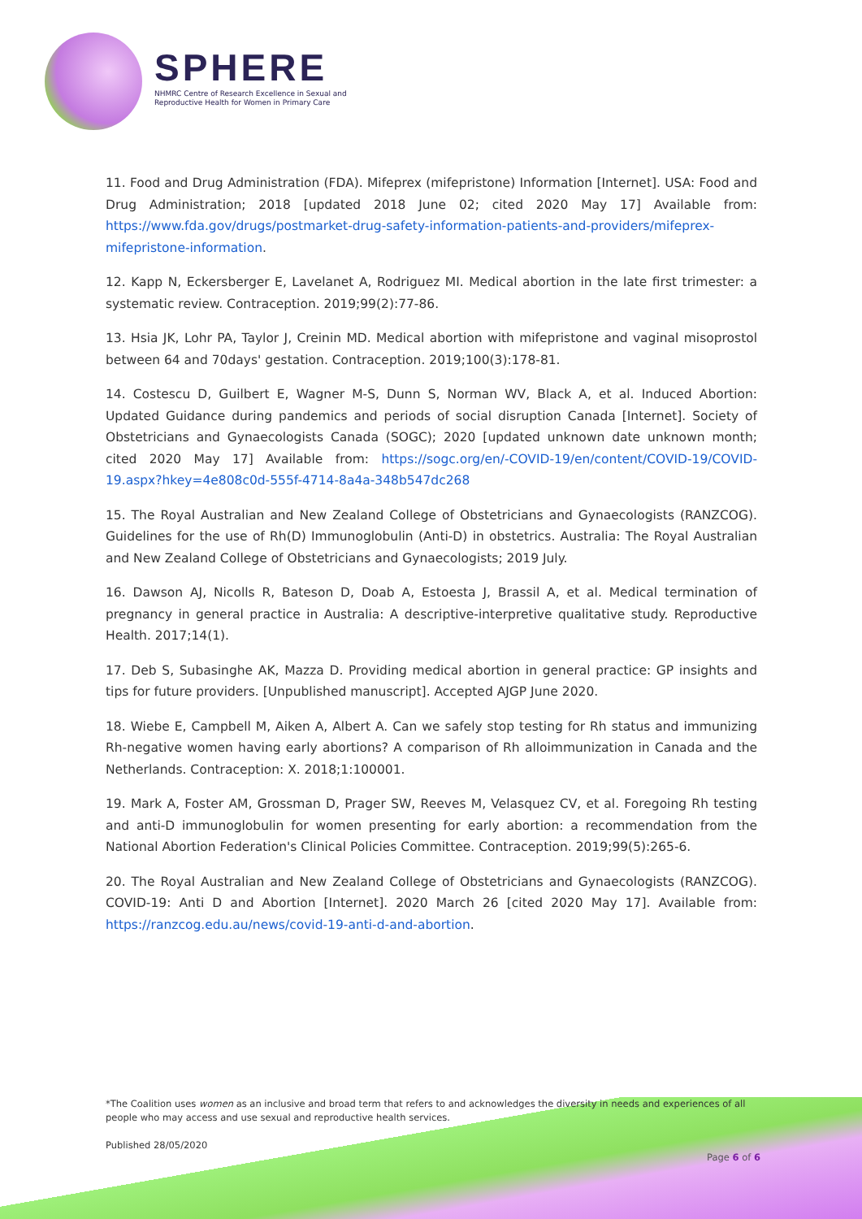SPHERE
NHMRC Centre of Research Excellence in Sexual and
Reproductive Health for Women in Primary Care
11. Food and Drug Administration (FDA). Mifeprex (mifepristone) Information [Internet]. USA: Food and Drug Administration; 2018 [updated 2018 June 02; cited 2020 May 17] Available from: https://www.fda.gov/drugs/postmarket-drug-safety-information-patients-and-providers/mifeprex-mifepristone-information.
12. Kapp N, Eckersberger E, Lavelanet A, Rodriguez MI. Medical abortion in the late first trimester: a systematic review. Contraception. 2019;99(2):77-86.
13. Hsia JK, Lohr PA, Taylor J, Creinin MD. Medical abortion with mifepristone and vaginal misoprostol between 64 and 70days' gestation. Contraception. 2019;100(3):178-81.
14. Costescu D, Guilbert E, Wagner M-S, Dunn S, Norman WV, Black A, et al. Induced Abortion: Updated Guidance during pandemics and periods of social disruption Canada [Internet]. Society of Obstetricians and Gynaecologists Canada (SOGC); 2020 [updated unknown date unknown month; cited 2020 May 17] Available from: https://sogc.org/en/-COVID-19/en/content/COVID-19/COVID-19.aspx?hkey=4e808c0d-555f-4714-8a4a-348b547dc268
15. The Royal Australian and New Zealand College of Obstetricians and Gynaecologists (RANZCOG). Guidelines for the use of Rh(D) Immunoglobulin (Anti-D) in obstetrics. Australia: The Royal Australian and New Zealand College of Obstetricians and Gynaecologists; 2019 July.
16. Dawson AJ, Nicolls R, Bateson D, Doab A, Estoesta J, Brassil A, et al. Medical termination of pregnancy in general practice in Australia: A descriptive-interpretive qualitative study. Reproductive Health. 2017;14(1).
17. Deb S, Subasinghe AK, Mazza D. Providing medical abortion in general practice: GP insights and tips for future providers. [Unpublished manuscript]. Accepted AJGP June 2020.
18. Wiebe E, Campbell M, Aiken A, Albert A. Can we safely stop testing for Rh status and immunizing Rh-negative women having early abortions? A comparison of Rh alloimmunization in Canada and the Netherlands. Contraception: X. 2018;1:100001.
19. Mark A, Foster AM, Grossman D, Prager SW, Reeves M, Velasquez CV, et al. Foregoing Rh testing and anti-D immunoglobulin for women presenting for early abortion: a recommendation from the National Abortion Federation's Clinical Policies Committee. Contraception. 2019;99(5):265-6.
20. The Royal Australian and New Zealand College of Obstetricians and Gynaecologists (RANZCOG). COVID-19: Anti D and Abortion [Internet]. 2020 March 26 [cited 2020 May 17]. Available from: https://ranzcog.edu.au/news/covid-19-anti-d-and-abortion.
*The Coalition uses women as an inclusive and broad term that refers to and acknowledges the diversity in needs and experiences of all people who may access and use sexual and reproductive health services.
Published 28/05/2020
Page 6 of 6